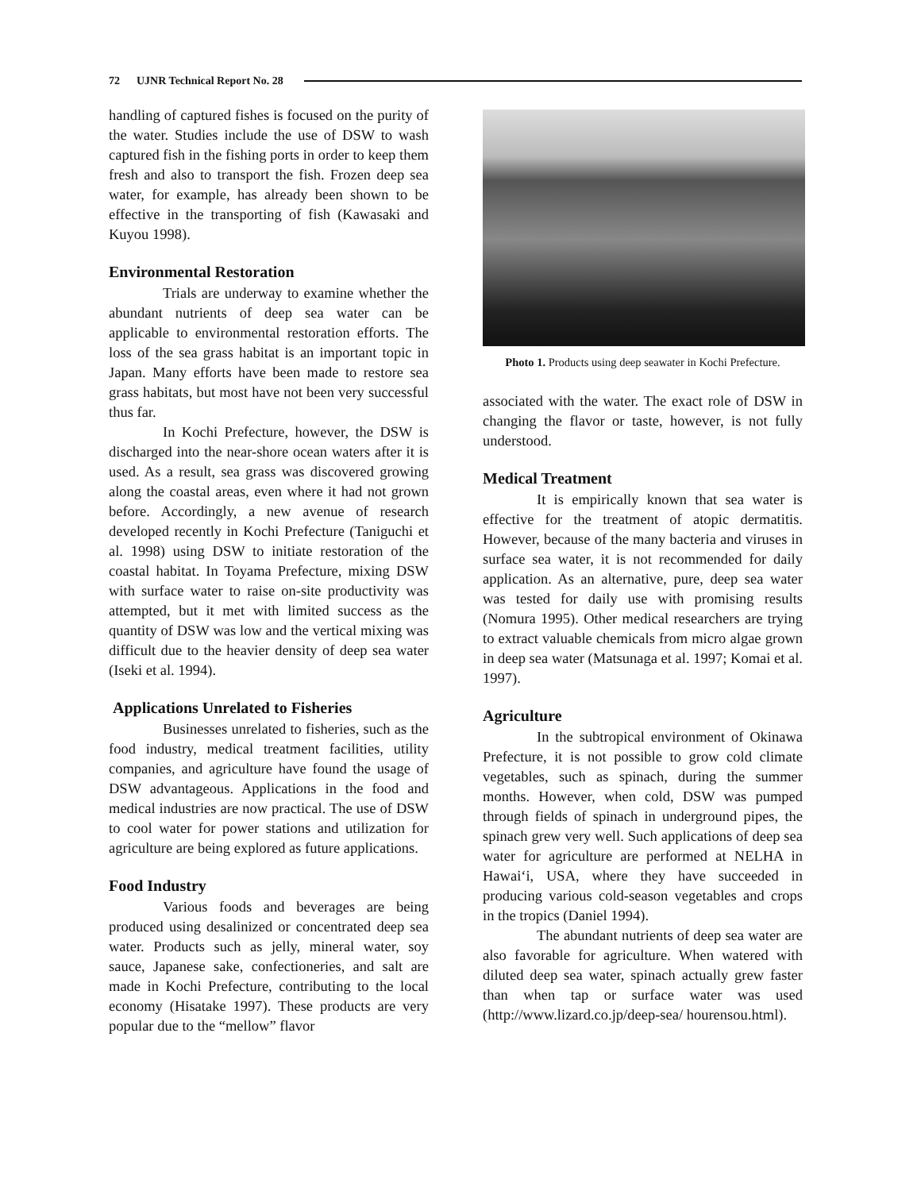72 UJNR Technical Report No. 28
handling of captured fishes is focused on the purity of the water. Studies include the use of DSW to wash captured fish in the fishing ports in order to keep them fresh and also to transport the fish. Frozen deep sea water, for example, has already been shown to be effective in the transporting of fish (Kawasaki and Kuyou 1998).
Environmental Restoration
Trials are underway to examine whether the abundant nutrients of deep sea water can be applicable to environmental restoration efforts. The loss of the sea grass habitat is an important topic in Japan. Many efforts have been made to restore sea grass habitats, but most have not been very successful thus far.
In Kochi Prefecture, however, the DSW is discharged into the near-shore ocean waters after it is used. As a result, sea grass was discovered growing along the coastal areas, even where it had not grown before. Accordingly, a new avenue of research developed recently in Kochi Prefecture (Taniguchi et al. 1998) using DSW to initiate restoration of the coastal habitat. In Toyama Prefecture, mixing DSW with surface water to raise on-site productivity was attempted, but it met with limited success as the quantity of DSW was low and the vertical mixing was difficult due to the heavier density of deep sea water (Iseki et al. 1994).
Applications Unrelated to Fisheries
Businesses unrelated to fisheries, such as the food industry, medical treatment facilities, utility companies, and agriculture have found the usage of DSW advantageous. Applications in the food and medical industries are now practical. The use of DSW to cool water for power stations and utilization for agriculture are being explored as future applications.
Food Industry
Various foods and beverages are being produced using desalinized or concentrated deep sea water. Products such as jelly, mineral water, soy sauce, Japanese sake, confectioneries, and salt are made in Kochi Prefecture, contributing to the local economy (Hisatake 1997). These products are very popular due to the “mellow” flavor
Photo 1. Products using deep seawater in Kochi Prefecture.
associated with the water. The exact role of DSW in changing the flavor or taste, however, is not fully understood.
Medical Treatment
It is empirically known that sea water is effective for the treatment of atopic dermatitis. However, because of the many bacteria and viruses in surface sea water, it is not recommended for daily application. As an alternative, pure, deep sea water was tested for daily use with promising results (Nomura 1995). Other medical researchers are trying to extract valuable chemicals from micro algae grown in deep sea water (Matsunaga et al. 1997; Komai et al. 1997).
Agriculture
In the subtropical environment of Okinawa Prefecture, it is not possible to grow cold climate vegetables, such as spinach, during the summer months. However, when cold, DSW was pumped through fields of spinach in underground pipes, the spinach grew very well. Such applications of deep sea water for agriculture are performed at NELHA in Hawai‘i, USA, where they have succeeded in producing various cold-season vegetables and crops in the tropics (Daniel 1994).
The abundant nutrients of deep sea water are also favorable for agriculture. When watered with diluted deep sea water, spinach actually grew faster than when tap or surface water was used (http://www.lizard.co.jp/deep-sea/ hourensou.html).